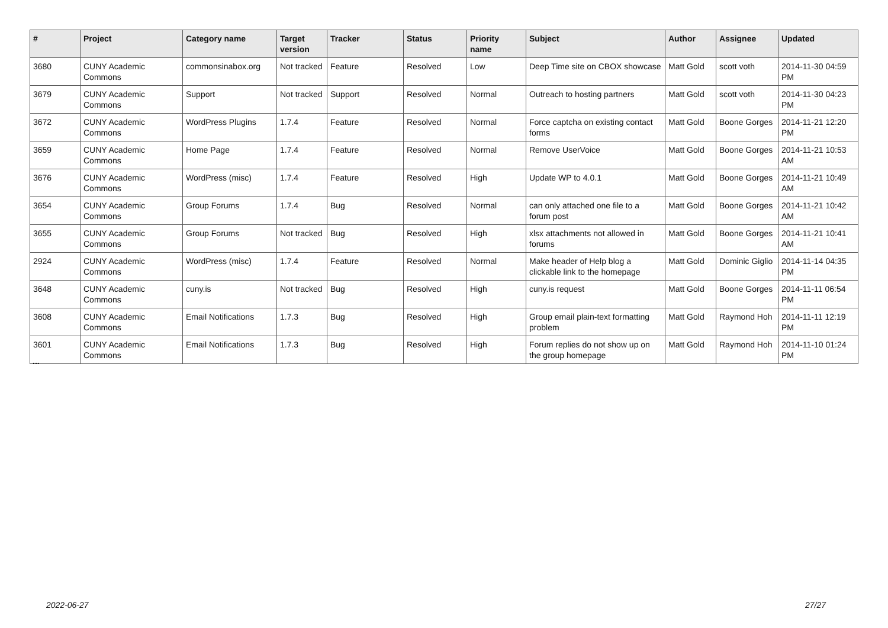| # | Project | Category name | Target version | Tracker | Status | Priority name | Subject | Author | Assignee | Updated |
| --- | --- | --- | --- | --- | --- | --- | --- | --- | --- | --- |
| 3680 | CUNY Academic Commons | commonsinabox.org | Not tracked | Feature | Resolved | Low | Deep Time site on CBOX showcase | Matt Gold | scott voth | 2014-11-30 04:59 PM |
| 3679 | CUNY Academic Commons | Support | Not tracked | Support | Resolved | Normal | Outreach to hosting partners | Matt Gold | scott voth | 2014-11-30 04:23 PM |
| 3672 | CUNY Academic Commons | WordPress Plugins | 1.7.4 | Feature | Resolved | Normal | Force captcha on existing contact forms | Matt Gold | Boone Gorges | 2014-11-21 12:20 PM |
| 3659 | CUNY Academic Commons | Home Page | 1.7.4 | Feature | Resolved | Normal | Remove UserVoice | Matt Gold | Boone Gorges | 2014-11-21 10:53 AM |
| 3676 | CUNY Academic Commons | WordPress (misc) | 1.7.4 | Feature | Resolved | High | Update WP to 4.0.1 | Matt Gold | Boone Gorges | 2014-11-21 10:49 AM |
| 3654 | CUNY Academic Commons | Group Forums | 1.7.4 | Bug | Resolved | Normal | can only attached one file to a forum post | Matt Gold | Boone Gorges | 2014-11-21 10:42 AM |
| 3655 | CUNY Academic Commons | Group Forums | Not tracked | Bug | Resolved | High | xlsx attachments not allowed in forums | Matt Gold | Boone Gorges | 2014-11-21 10:41 AM |
| 2924 | CUNY Academic Commons | WordPress (misc) | 1.7.4 | Feature | Resolved | Normal | Make header of Help blog a clickable link to the homepage | Matt Gold | Dominic Giglio | 2014-11-14 04:35 PM |
| 3648 | CUNY Academic Commons | cuny.is | Not tracked | Bug | Resolved | High | cuny.is request | Matt Gold | Boone Gorges | 2014-11-11 06:54 PM |
| 3608 | CUNY Academic Commons | Email Notifications | 1.7.3 | Bug | Resolved | High | Group email plain-text formatting problem | Matt Gold | Raymond Hoh | 2014-11-11 12:19 PM |
| 3601 | CUNY Academic Commons | Email Notifications | 1.7.3 | Bug | Resolved | High | Forum replies do not show up on the group homepage | Matt Gold | Raymond Hoh | 2014-11-10 01:24 PM |
...
2022-06-27 27/27